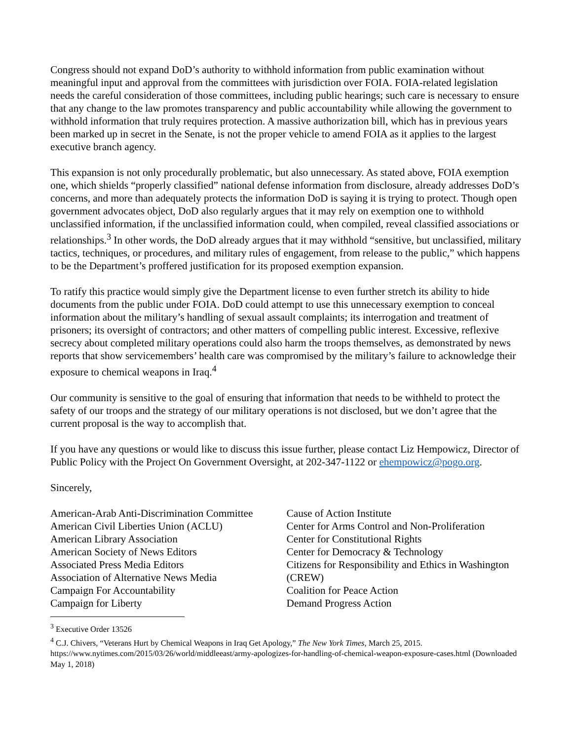Congress should not expand DoD’s authority to withhold information from public examination without meaningful input and approval from the committees with jurisdiction over FOIA. FOIA-related legislation needs the careful consideration of those committees, including public hearings; such care is necessary to ensure that any change to the law promotes transparency and public accountability while allowing the government to withhold information that truly requires protection. A massive authorization bill, which has in previous years been marked up in secret in the Senate, is not the proper vehicle to amend FOIA as it applies to the largest executive branch agency.
This expansion is not only procedurally problematic, but also unnecessary. As stated above, FOIA exemption one, which shields “properly classified” national defense information from disclosure, already addresses DoD’s concerns, and more than adequately protects the information DoD is saying it is trying to protect. Though open government advocates object, DoD also regularly argues that it may rely on exemption one to withhold unclassified information, if the unclassified information could, when compiled, reveal classified associations or relationships.<sup>3</sup> In other words, the DoD already argues that it may withhold “sensitive, but unclassified, military tactics, techniques, or procedures, and military rules of engagement, from release to the public,” which happens to be the Department’s proffered justification for its proposed exemption expansion.
To ratify this practice would simply give the Department license to even further stretch its ability to hide documents from the public under FOIA. DoD could attempt to use this unnecessary exemption to conceal information about the military’s handling of sexual assault complaints; its interrogation and treatment of prisoners; its oversight of contractors; and other matters of compelling public interest. Excessive, reflexive secrecy about completed military operations could also harm the troops themselves, as demonstrated by news reports that show servicemembers’ health care was compromised by the military’s failure to acknowledge their exposure to chemical weapons in Iraq.<sup>4</sup>
Our community is sensitive to the goal of ensuring that information that needs to be withheld to protect the safety of our troops and the strategy of our military operations is not disclosed, but we don’t agree that the current proposal is the way to accomplish that.
If you have any questions or would like to discuss this issue further, please contact Liz Hempowicz, Director of Public Policy with the Project On Government Oversight, at 202-347-1122 or ehempowicz@pogo.org.
Sincerely,
American-Arab Anti-Discrimination Committee
American Civil Liberties Union (ACLU)
American Library Association
American Society of News Editors
Associated Press Media Editors
Association of Alternative News Media
Campaign For Accountability
Campaign for Liberty
Cause of Action Institute
Center for Arms Control and Non-Proliferation
Center for Constitutional Rights
Center for Democracy & Technology
Citizens for Responsibility and Ethics in Washington (CREW)
Coalition for Peace Action
Demand Progress Action
<sup>3</sup> Executive Order 13526
<sup>4</sup> C.J. Chivers, “Veterans Hurt by Chemical Weapons in Iraq Get Apology,” The New York Times, March 25, 2015. https://www.nytimes.com/2015/03/26/world/middleeast/army-apologizes-for-handling-of-chemical-weapon-exposure-cases.html (Downloaded May 1, 2018)